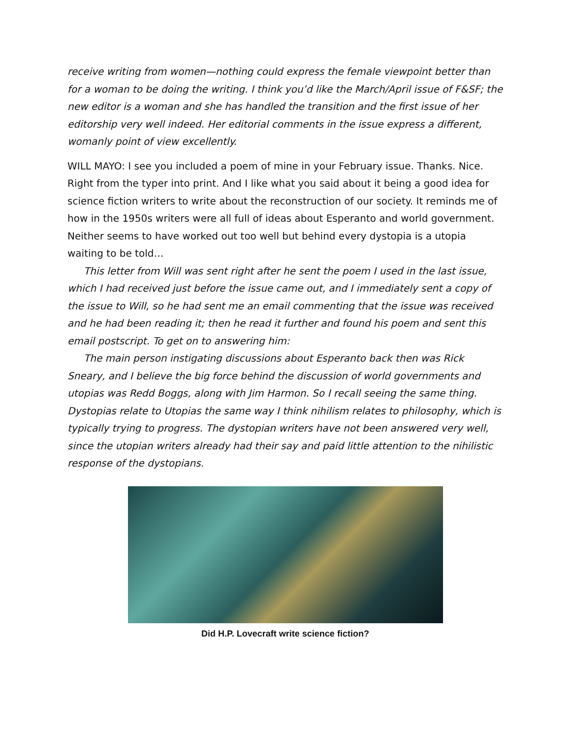receive writing from women—nothing could express the female viewpoint better than for a woman to be doing the writing. I think you’d like the March/April issue of F&SF; the new editor is a woman and she has handled the transition and the first issue of her editorship very well indeed. Her editorial comments in the issue express a different, womanly point of view excellently.
WILL MAYO: I see you included a poem of mine in your February issue. Thanks. Nice. Right from the typer into print. And I like what you said about it being a good idea for science fiction writers to write about the reconstruction of our society. It reminds me of how in the 1950s writers were all full of ideas about Esperanto and world government. Neither seems to have worked out too well but behind every dystopia is a utopia waiting to be told…
This letter from Will was sent right after he sent the poem I used in the last issue, which I had received just before the issue came out, and I immediately sent a copy of the issue to Will, so he had sent me an email commenting that the issue was received and he had been reading it; then he read it further and found his poem and sent this email postscript. To get on to answering him:
The main person instigating discussions about Esperanto back then was Rick Sneary, and I believe the big force behind the discussion of world governments and utopias was Redd Boggs, along with Jim Harmon. So I recall seeing the same thing. Dystopias relate to Utopias the same way I think nihilism relates to philosophy, which is typically trying to progress. The dystopian writers have not been answered very well, since the utopian writers already had their say and paid little attention to the nihilistic response of the dystopians.
Did H.P. Lovecraft write science fiction?